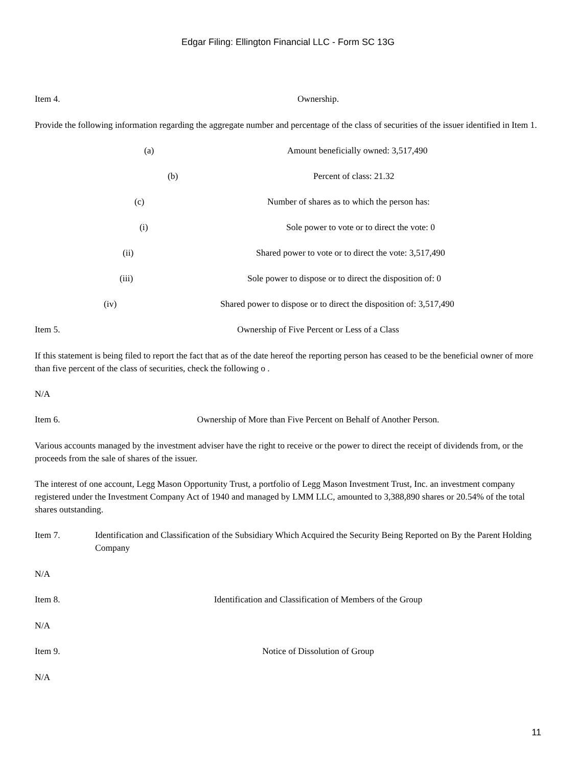Edgar Filing: Ellington Financial LLC - Form SC 13G
Item 4. Ownership.
Provide the following information regarding the aggregate number and percentage of the class of securities of the issuer identified in Item 1.
(a) Amount beneficially owned: 3,517,490
(b) Percent of class: 21.32
(c) Number of shares as to which the person has:
(i) Sole power to vote or to direct the vote: 0
(ii) Shared power to vote or to direct the vote: 3,517,490
(iii) Sole power to dispose or to direct the disposition of: 0
(iv) Shared power to dispose or to direct the disposition of: 3,517,490
Item 5. Ownership of Five Percent or Less of a Class
If this statement is being filed to report the fact that as of the date hereof the reporting person has ceased to be the beneficial owner of more than five percent of the class of securities, check the following o .
N/A
Item 6. Ownership of More than Five Percent on Behalf of Another Person.
Various accounts managed by the investment adviser have the right to receive or the power to direct the receipt of dividends from, or the proceeds from the sale of shares of the issuer.
The interest of one account, Legg Mason Opportunity Trust, a portfolio of Legg Mason Investment Trust, Inc. an investment company registered under the Investment Company Act of 1940 and managed by LMM LLC, amounted to 3,388,890 shares or 20.54% of the total shares outstanding.
Item 7. Identification and Classification of the Subsidiary Which Acquired the Security Being Reported on By the Parent Holding Company
N/A
Item 8. Identification and Classification of Members of the Group
N/A
Item 9. Notice of Dissolution of Group
N/A
11